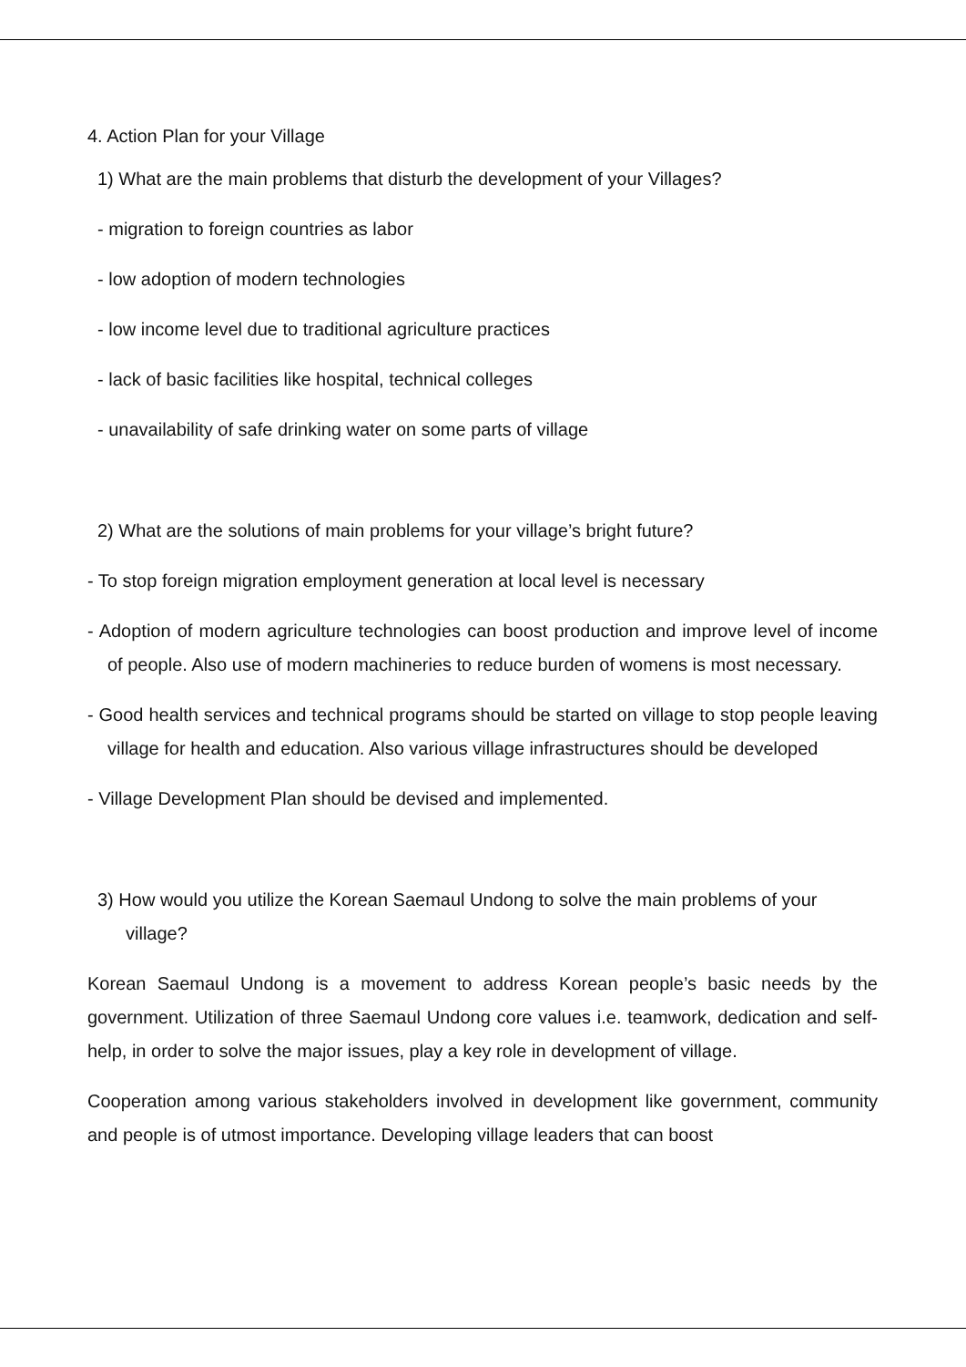4. Action Plan for your Village
1) What are the main problems that disturb the development of your Villages?
- migration to foreign countries as labor
- low adoption of modern technologies
- low income level due to traditional agriculture practices
- lack of basic facilities like hospital, technical colleges
- unavailability of safe drinking water on some parts of village
2) What are the solutions of main problems for your village’s bright future?
- To stop foreign migration employment generation at local level is necessary
- Adoption of modern agriculture technologies can boost production and improve level of income of people. Also use of modern machineries to reduce burden of womens is most necessary.
- Good health services and technical programs should be started on village to stop people leaving village for health and education. Also various village infrastructures should be developed
- Village Development Plan should be devised and implemented.
3) How would you utilize the Korean Saemaul Undong to solve the main problems of your village?
Korean Saemaul Undong is a movement to address Korean people’s basic needs by the government. Utilization of three Saemaul Undong core values i.e. teamwork, dedication and self-help, in order to solve the major issues, play a key role in development of village.
Cooperation among various stakeholders involved in development like government, community and people is of utmost importance. Developing village leaders that can boost